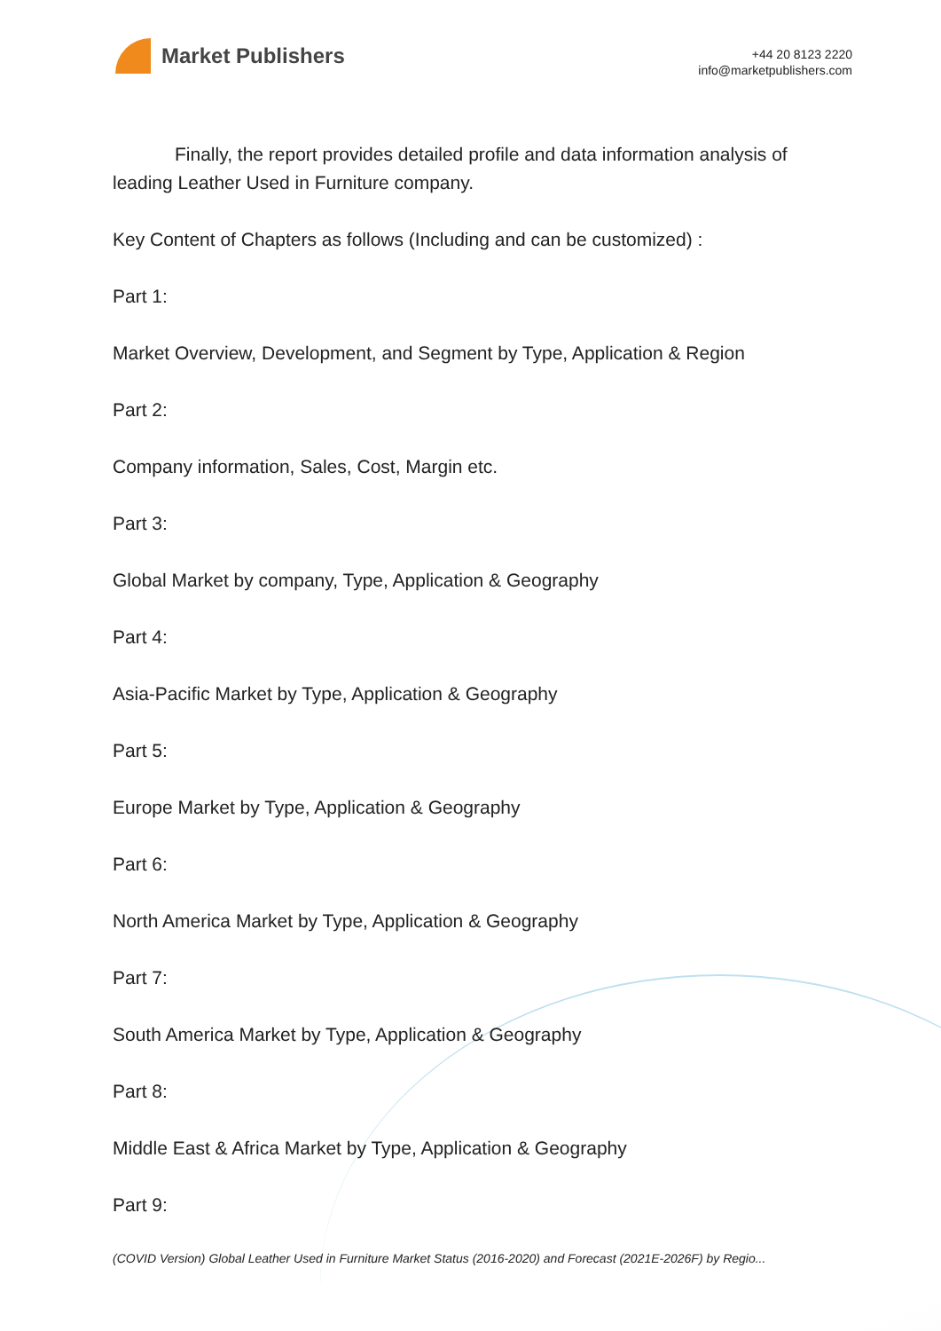Market Publishers
+44 20 8123 2220
info@marketpublishers.com
Finally, the report provides detailed profile and data information analysis of leading Leather Used in Furniture company.
Key Content of Chapters as follows (Including and can be customized) :
Part 1:
Market Overview, Development, and Segment by Type, Application & Region
Part 2:
Company information, Sales, Cost, Margin etc.
Part 3:
Global Market by company, Type, Application & Geography
Part 4:
Asia-Pacific Market by Type, Application & Geography
Part 5:
Europe Market by Type, Application & Geography
Part 6:
North America Market by Type, Application & Geography
Part 7:
South America Market by Type, Application & Geography
Part 8:
Middle East & Africa Market by Type, Application & Geography
Part 9:
(COVID Version) Global Leather Used in Furniture Market Status (2016-2020) and Forecast (2021E-2026F) by Regio...